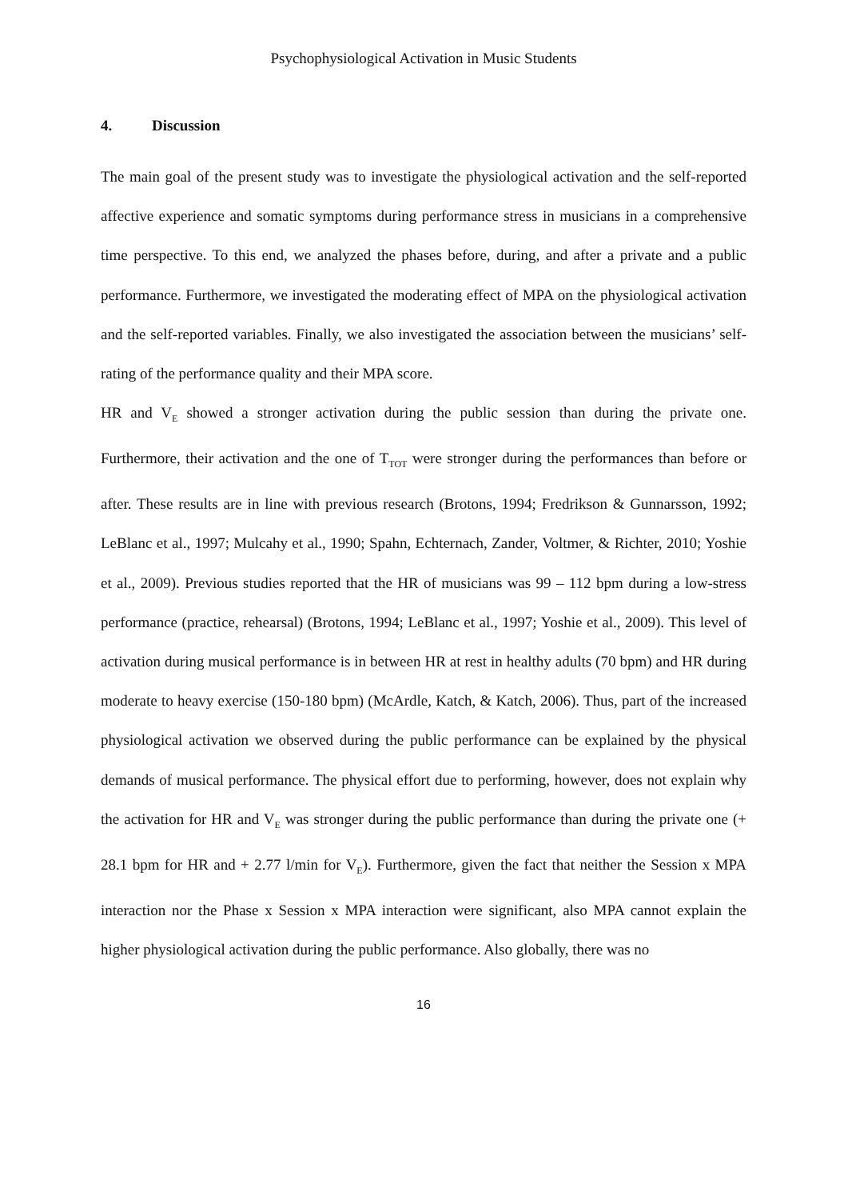Psychophysiological Activation in Music Students
4. Discussion
The main goal of the present study was to investigate the physiological activation and the self-reported affective experience and somatic symptoms during performance stress in musicians in a comprehensive time perspective. To this end, we analyzed the phases before, during, and after a private and a public performance. Furthermore, we investigated the moderating effect of MPA on the physiological activation and the self-reported variables. Finally, we also investigated the association between the musicians’ self-rating of the performance quality and their MPA score.
HR and V<sub>E</sub> showed a stronger activation during the public session than during the private one. Furthermore, their activation and the one of T<sub>TOT</sub> were stronger during the performances than before or after. These results are in line with previous research (Brotons, 1994; Fredrikson & Gunnarsson, 1992; LeBlanc et al., 1997; Mulcahy et al., 1990; Spahn, Echternach, Zander, Voltmer, & Richter, 2010; Yoshie et al., 2009). Previous studies reported that the HR of musicians was 99 – 112 bpm during a low-stress performance (practice, rehearsal) (Brotons, 1994; LeBlanc et al., 1997; Yoshie et al., 2009). This level of activation during musical performance is in between HR at rest in healthy adults (70 bpm) and HR during moderate to heavy exercise (150-180 bpm) (McArdle, Katch, & Katch, 2006). Thus, part of the increased physiological activation we observed during the public performance can be explained by the physical demands of musical performance. The physical effort due to performing, however, does not explain why the activation for HR and V<sub>E</sub> was stronger during the public performance than during the private one (+ 28.1 bpm for HR and + 2.77 l/min for V<sub>E</sub>). Furthermore, given the fact that neither the Session x MPA interaction nor the Phase x Session x MPA interaction were significant, also MPA cannot explain the higher physiological activation during the public performance. Also globally, there was no
16